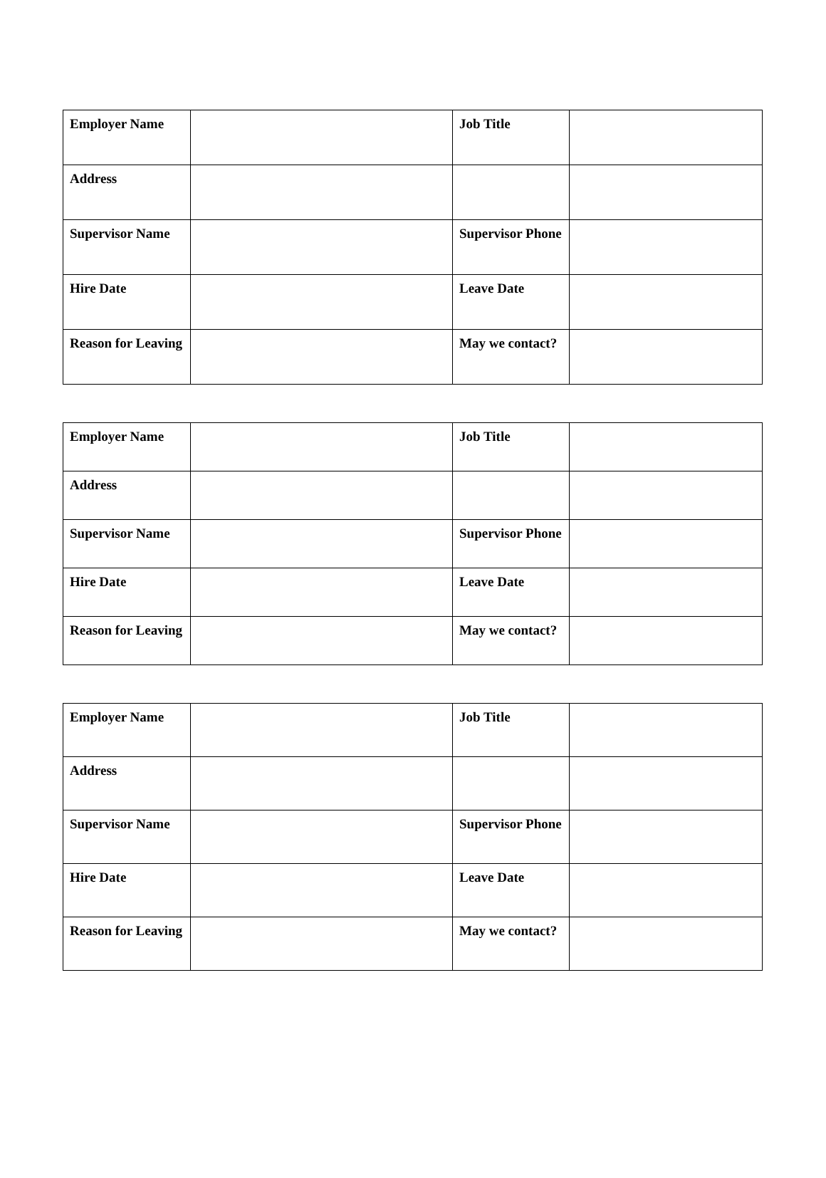| Employer Name | | Job Title | |
| Address | | | |
| Supervisor Name | | Supervisor Phone | |
| Hire Date | | Leave Date | |
| Reason for Leaving | | May we contact? | |
| Employer Name | | Job Title | |
| Address | | | |
| Supervisor Name | | Supervisor Phone | |
| Hire Date | | Leave Date | |
| Reason for Leaving | | May we contact? | |
| Employer Name | | Job Title | |
| Address | | | |
| Supervisor Name | | Supervisor Phone | |
| Hire Date | | Leave Date | |
| Reason for Leaving | | May we contact? | |